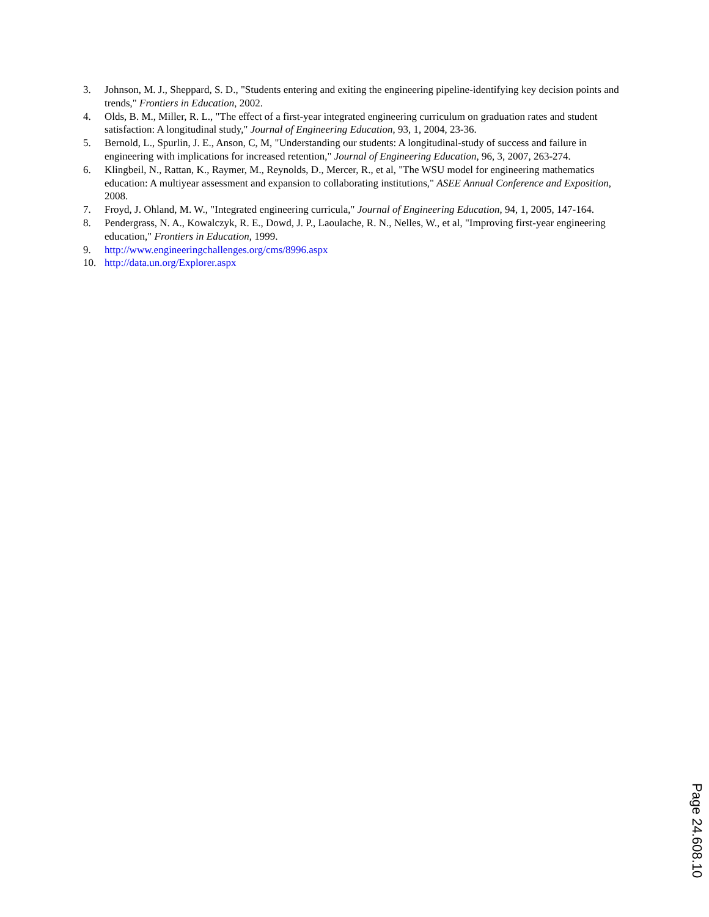3. Johnson, M. J., Sheppard, S. D., "Students entering and exiting the engineering pipeline-identifying key decision points and trends," Frontiers in Education, 2002.
4. Olds, B. M., Miller, R. L., "The effect of a first-year integrated engineering curriculum on graduation rates and student satisfaction: A longitudinal study," Journal of Engineering Education, 93, 1, 2004, 23-36.
5. Bernold, L., Spurlin, J. E., Anson, C, M, "Understanding our students: A longitudinal-study of success and failure in engineering with implications for increased retention," Journal of Engineering Education, 96, 3, 2007, 263-274.
6. Klingbeil, N., Rattan, K., Raymer, M., Reynolds, D., Mercer, R., et al, "The WSU model for engineering mathematics education: A multiyear assessment and expansion to collaborating institutions," ASEE Annual Conference and Exposition, 2008.
7. Froyd, J. Ohland, M. W., "Integrated engineering curricula," Journal of Engineering Education, 94, 1, 2005, 147-164.
8. Pendergrass, N. A., Kowalczyk, R. E., Dowd, J. P., Laoulache, R. N., Nelles, W., et al, "Improving first-year engineering education," Frontiers in Education, 1999.
9. http://www.engineeringchallenges.org/cms/8996.aspx
10. http://data.un.org/Explorer.aspx
Page 24.608.10